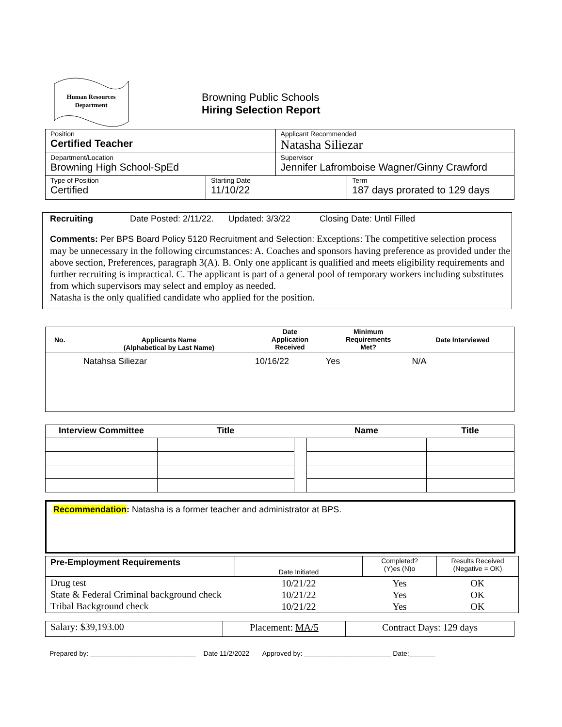Human Resources
Department
Browning Public Schools
Hiring Selection Report
| Position Certified Teacher | | Applicant Recommended Natasha Siliezar | |
| Department/Location Browning High School-SpEd | | Supervisor Jennifer Lafromboise Wagner/Ginny Crawford | |
| Type of Position Certified | Starting Date 11/10/22 | | Term 187 days prorated to 129 days |
Recruiting Date Posted: 2/11/22. Updated: 3/3/22 Closing Date: Until Filled
Comments: Per BPS Board Policy 5120 Recruitment and Selection: Exceptions: The competitive selection process may be unnecessary in the following circumstances: A. Coaches and sponsors having preference as provided under the above section, Preferences, paragraph 3(A). B. Only one applicant is qualified and meets eligibility requirements and further recruiting is impractical. C. The applicant is part of a general pool of temporary workers including substitutes from which supervisors may select and employ as needed.
Natasha is the only qualified candidate who applied for the position.
| No. | Applicants Name (Alphabetical by Last Name) | Date Application Received | Minimum Requirements Met? | Date Interviewed |
| --- | --- | --- | --- | --- |
| | Natahsa Siliezar | 10/16/22 | Yes | N/A |
| Interview Committee | Title | | Name | Title |
| --- | --- | --- | --- | --- |
Recommendation: Natasha is a former teacher and administrator at BPS.
| Pre-Employment Requirements | Date Initiated | Completed? (Y)es (N)o | Results Received (Negative = OK) |
| Drug test State & Federal Criminal background check Tribal Background check | 10/21/22 10/21/22 10/21/22 | Yes Yes Yes | OK OK OK |
| Salary: $39,193.00 | Placement: MA/5 | Contract Days: 129 days |
Prepared by: ____________________________ Date 11/2/2022 Approved by: _______________________ Date:_______